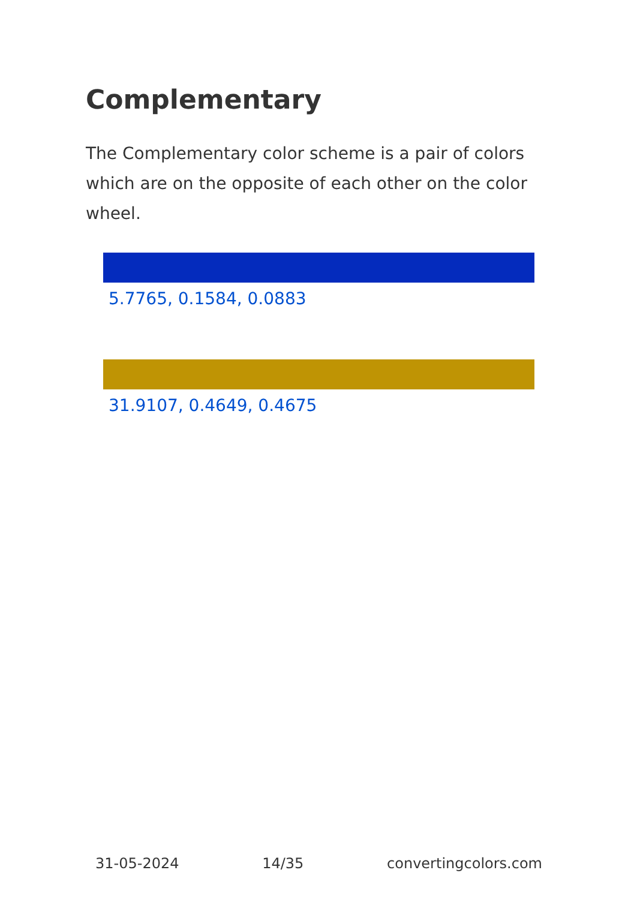Complementary
The Complementary color scheme is a pair of colors which are on the opposite of each other on the color wheel.
5.7765, 0.1584, 0.0883
31.9107, 0.4649, 0.4675
31-05-2024 14/35 convertingcolors.com